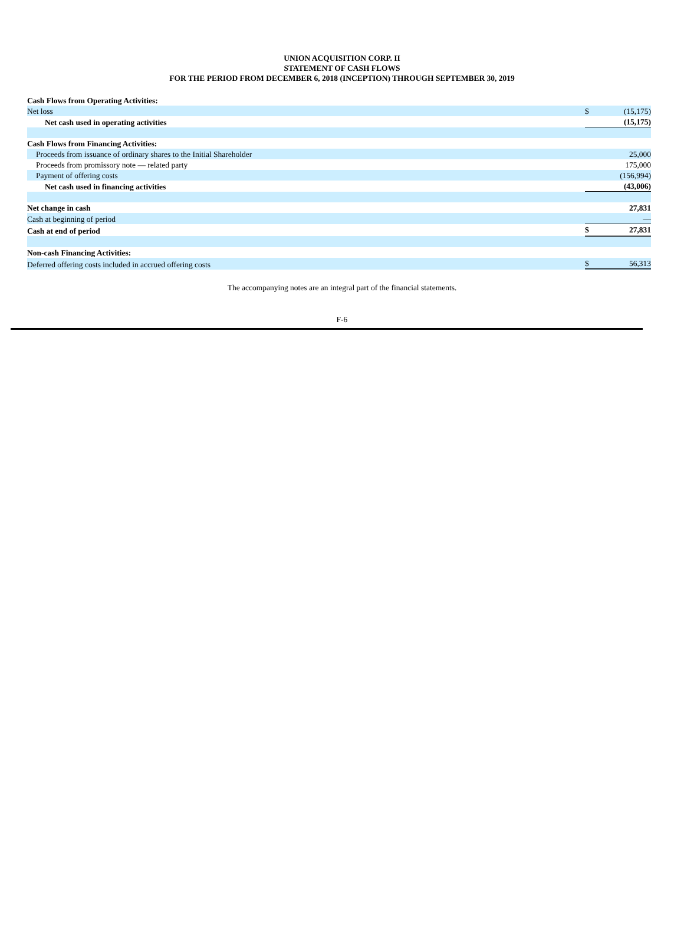UNION ACQUISITION CORP. II
STATEMENT OF CASH FLOWS
FOR THE PERIOD FROM DECEMBER 6, 2018 (INCEPTION) THROUGH SEPTEMBER 30, 2019
| Cash Flows from Operating Activities: | | |
| Net loss | $ | (15,175) |
| Net cash used in operating activities | | (15,175) |
| Cash Flows from Financing Activities: | | |
| Proceeds from issuance of ordinary shares to the Initial Shareholder | | 25,000 |
| Proceeds from promissory note — related party | | 175,000 |
| Payment of offering costs | | (156,994) |
| Net cash used in financing activities | | (43,006) |
| Net change in cash | | 27,831 |
| Cash at beginning of period | | — |
| Cash at end of period | $ | 27,831 |
| Non-cash Financing Activities: | | |
| Deferred offering costs included in accrued offering costs | $ | 56,313 |
The accompanying notes are an integral part of the financial statements.
F-6